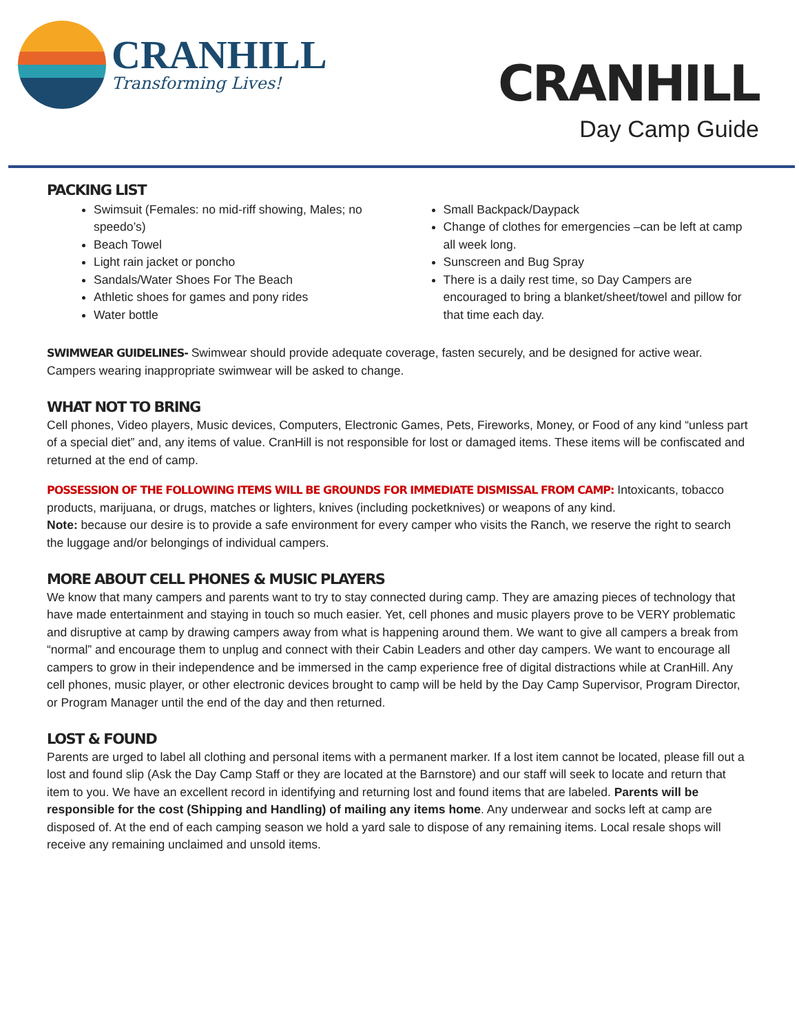CRANHILL
Transforming Lives!
CRANHILL
Day Camp Guide
PACKING LIST
Swimsuit (Females: no mid-riff showing, Males; no speedo’s)
Beach Towel
Light rain jacket or poncho
Sandals/Water Shoes For The Beach
Athletic shoes for games and pony rides
Water bottle
Small Backpack/Daypack
Change of clothes for emergencies –can be left at camp all week long.
Sunscreen and Bug Spray
There is a daily rest time, so Day Campers are encouraged to bring a blanket/sheet/towel and pillow for that time each day.
SWIMWEAR GUIDELINES- Swimwear should provide adequate coverage, fasten securely, and be designed for active wear. Campers wearing inappropriate swimwear will be asked to change.
WHAT NOT TO BRING
Cell phones, Video players, Music devices, Computers, Electronic Games, Pets, Fireworks, Money, or Food of any kind “unless part of a special diet” and, any items of value. CranHill is not responsible for lost or damaged items. These items will be confiscated and returned at the end of camp.
POSSESSION OF THE FOLLOWING ITEMS WILL BE GROUNDS FOR IMMEDIATE DISMISSAL FROM CAMP: Intoxicants, tobacco products, marijuana, or drugs, matches or lighters, knives (including pocketknives) or weapons of any kind.
Note: because our desire is to provide a safe environment for every camper who visits the Ranch, we reserve the right to search the luggage and/or belongings of individual campers.
MORE ABOUT CELL PHONES & MUSIC PLAYERS
We know that many campers and parents want to try to stay connected during camp. They are amazing pieces of technology that have made entertainment and staying in touch so much easier. Yet, cell phones and music players prove to be VERY problematic and disruptive at camp by drawing campers away from what is happening around them. We want to give all campers a break from “normal” and encourage them to unplug and connect with their Cabin Leaders and other day campers. We want to encourage all campers to grow in their independence and be immersed in the camp experience free of digital distractions while at CranHill. Any cell phones, music player, or other electronic devices brought to camp will be held by the Day Camp Supervisor, Program Director, or Program Manager until the end of the day and then returned.
LOST & FOUND
Parents are urged to label all clothing and personal items with a permanent marker. If a lost item cannot be located, please fill out a lost and found slip (Ask the Day Camp Staff or they are located at the Barnstore) and our staff will seek to locate and return that item to you. We have an excellent record in identifying and returning lost and found items that are labeled. Parents will be responsible for the cost (Shipping and Handling) of mailing any items home. Any underwear and socks left at camp are disposed of. At the end of each camping season we hold a yard sale to dispose of any remaining items. Local resale shops will receive any remaining unclaimed and unsold items.